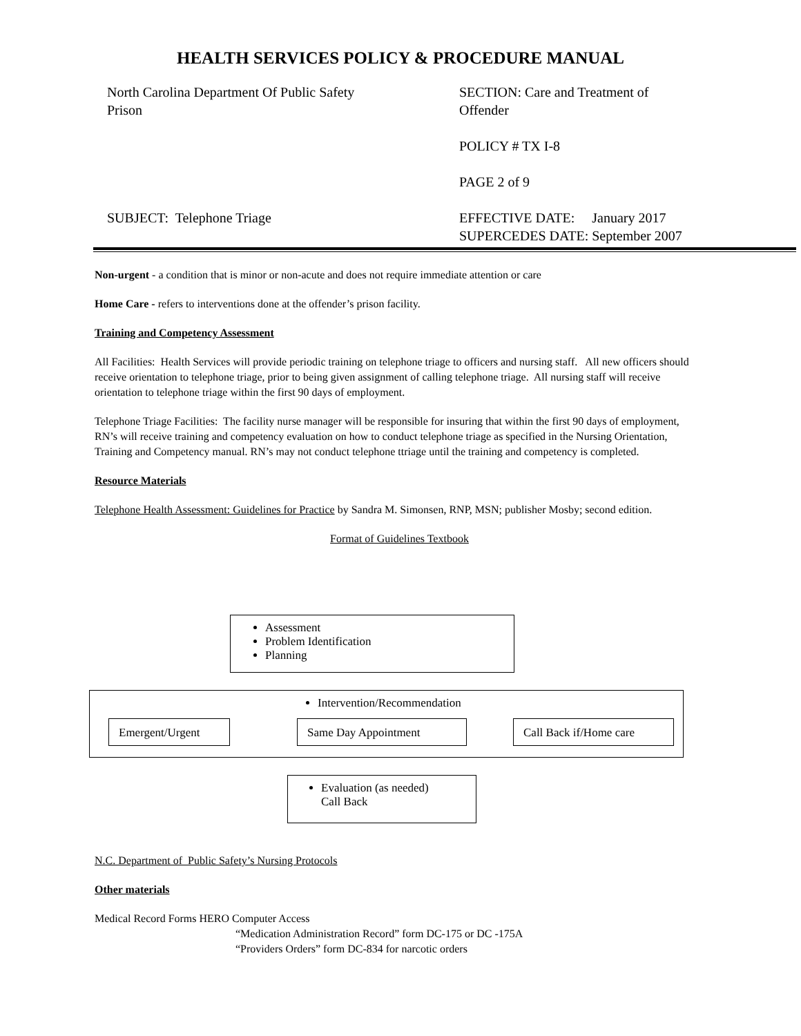HEALTH SERVICES POLICY & PROCEDURE MANUAL
North Carolina Department Of Public Safety
Prison
SECTION: Care and Treatment of
Offender
POLICY # TX I-8
PAGE 2 of 9
SUBJECT: Telephone Triage
EFFECTIVE DATE: January 2017
SUPERCEDES DATE: September 2007
Non-urgent - a condition that is minor or non-acute and does not require immediate attention or care
Home Care - refers to interventions done at the offender’s prison facility.
Training and Competency Assessment
All Facilities: Health Services will provide periodic training on telephone triage to officers and nursing staff. All new officers should receive orientation to telephone triage, prior to being given assignment of calling telephone triage. All nursing staff will receive orientation to telephone triage within the first 90 days of employment.
Telephone Triage Facilities: The facility nurse manager will be responsible for insuring that within the first 90 days of employment, RN’s will receive training and competency evaluation on how to conduct telephone triage as specified in the Nursing Orientation, Training and Competency manual. RN’s may not conduct telephone ttriage until the training and competency is completed.
Resource Materials
Telephone Health Assessment: Guidelines for Practice by Sandra M. Simonsen, RNP, MSN; publisher Mosby; second edition.
Format of Guidelines Textbook
Assessment
Problem Identification
Planning
Intervention/Recommendation
Emergent/Urgent Same Day Appointment Call Back if/Home care
Evaluation (as needed)
Call Back
N.C. Department of Public Safety’s Nursing Protocols
Other materials
Medical Record Forms HERO Computer Access
“Medication Administration Record” form DC-175 or DC -175A
“Providers Orders” form DC-834 for narcotic orders